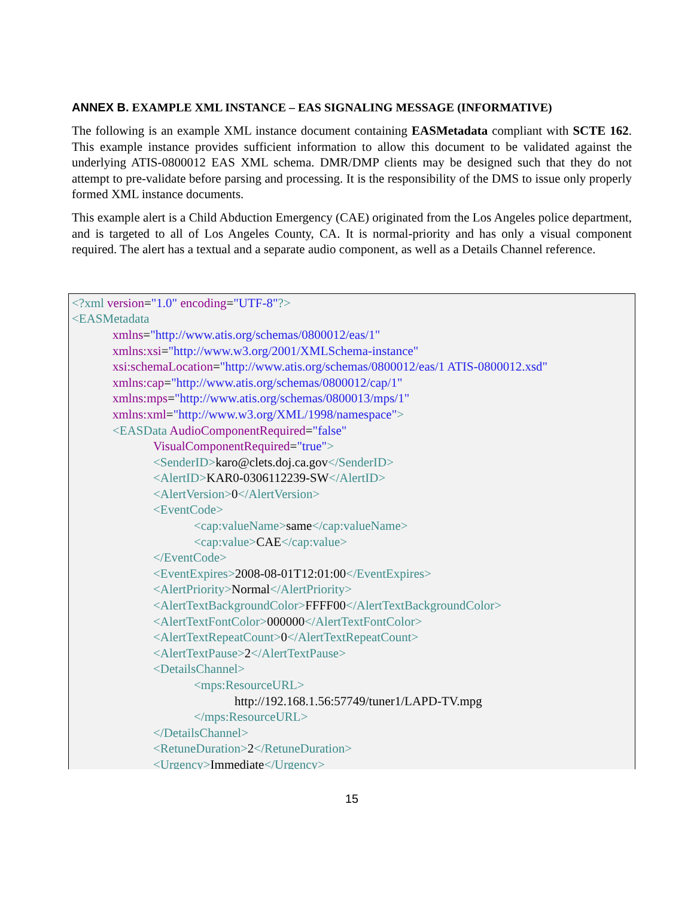ANNEX B. EXAMPLE XML INSTANCE – EAS SIGNALING MESSAGE (INFORMATIVE)
The following is an example XML instance document containing EASMetadata compliant with SCTE 162. This example instance provides sufficient information to allow this document to be validated against the underlying ATIS-0800012 EAS XML schema. DMR/DMP clients may be designed such that they do not attempt to pre-validate before parsing and processing. It is the responsibility of the DMS to issue only properly formed XML instance documents.
This example alert is a Child Abduction Emergency (CAE) originated from the Los Angeles police department, and is targeted to all of Los Angeles County, CA. It is normal-priority and has only a visual component required. The alert has a textual and a separate audio component, as well as a Details Channel reference.
<?xml version="1.0" encoding="UTF-8"?>
<EASMetadata
xmlns="http://www.atis.org/schemas/0800012/eas/1"
xmlns:xsi="http://www.w3.org/2001/XMLSchema-instance"
xsi:schemaLocation="http://www.atis.org/schemas/0800012/eas/1 ATIS-0800012.xsd"
xmlns:cap="http://www.atis.org/schemas/0800012/cap/1"
xmlns:mps="http://www.atis.org/schemas/0800013/mps/1"
xmlns:xml="http://www.w3.org/XML/1998/namespace">
<EASData AudioComponentRequired="false"
VisualComponentRequired="true">
<SenderID>karo@clets.doj.ca.gov</SenderID>
<AlertID>KAR0-0306112239-SW</AlertID>
<AlertVersion>0</AlertVersion>
<EventCode>
<cap:valueName>same</cap:valueName>
<cap:value>CAE</cap:value>
</EventCode>
<EventExpires>2008-08-01T12:01:00</EventExpires>
<AlertPriority>Normal</AlertPriority>
<AlertTextBackgroundColor>FFFF00</AlertTextBackgroundColor>
<AlertTextFontColor>000000</AlertTextFontColor>
<AlertTextRepeatCount>0</AlertTextRepeatCount>
<AlertTextPause>2</AlertTextPause>
<DetailsChannel>
<mps:ResourceURL>
http://192.168.1.56:57749/tuner1/LAPD-TV.mpg
</mps:ResourceURL>
</DetailsChannel>
<RetuneDuration>2</RetuneDuration>
<Urgency>Immediate</Urgency>
15